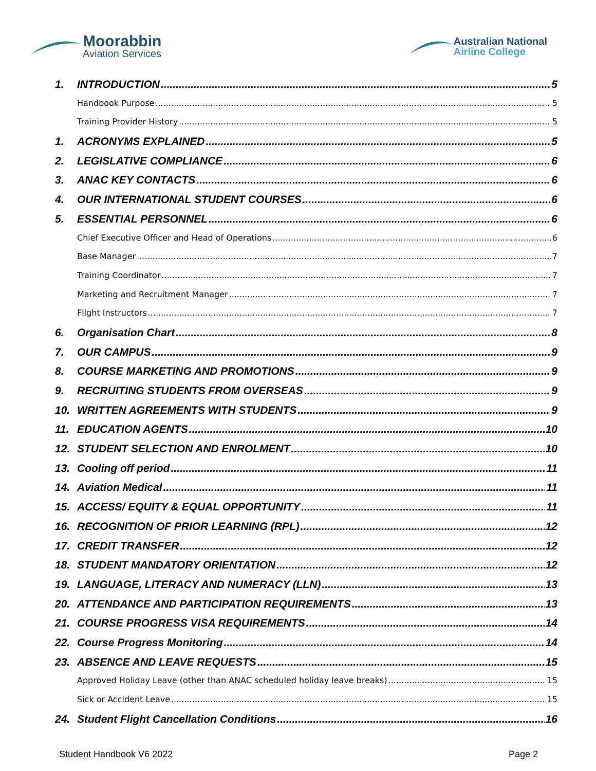Moorabbin
Aviation Services
Australian National
Airline College
1. INTRODUCTION 5
Handbook Purpose 5
Training Provider History 5
1. ACRONYMS EXPLAINED 5
2. LEGISLATIVE COMPLIANCE 6
3. ANAC KEY CONTACTS 6
4. OUR INTERNATIONAL STUDENT COURSES 6
5. ESSENTIAL PERSONNEL 6
Chief Executive Officer and Head of Operations 6
Base Manager 7
Training Coordinator 7
Marketing and Recruitment Manager 7
Flight Instructors 7
6. Organisation Chart 8
7. OUR CAMPUS 9
8. COURSE MARKETING AND PROMOTIONS 9
9. RECRUITING STUDENTS FROM OVERSEAS 9
10. WRITTEN AGREEMENTS WITH STUDENTS 9
11. EDUCATION AGENTS 10
12. STUDENT SELECTION AND ENROLMENT 10
13. Cooling off period 11
14. Aviation Medical 11
15. ACCESS/ EQUITY & EQUAL OPPORTUNITY 11
16. RECOGNITION OF PRIOR LEARNING (RPL) 12
17. CREDIT TRANSFER 12
18. STUDENT MANDATORY ORIENTATION 12
19. LANGUAGE, LITERACY AND NUMERACY (LLN) 13
20. ATTENDANCE AND PARTICIPATION REQUIREMENTS 13
21. COURSE PROGRESS VISA REQUIREMENTS 14
22. Course Progress Monitoring 14
23. ABSENCE AND LEAVE REQUESTS 15
Approved Holiday Leave (other than ANAC scheduled holiday leave breaks) 15
Sick or Accident Leave 15
24. Student Flight Cancellation Conditions 16
Student Handbook V6 2022 Page 2